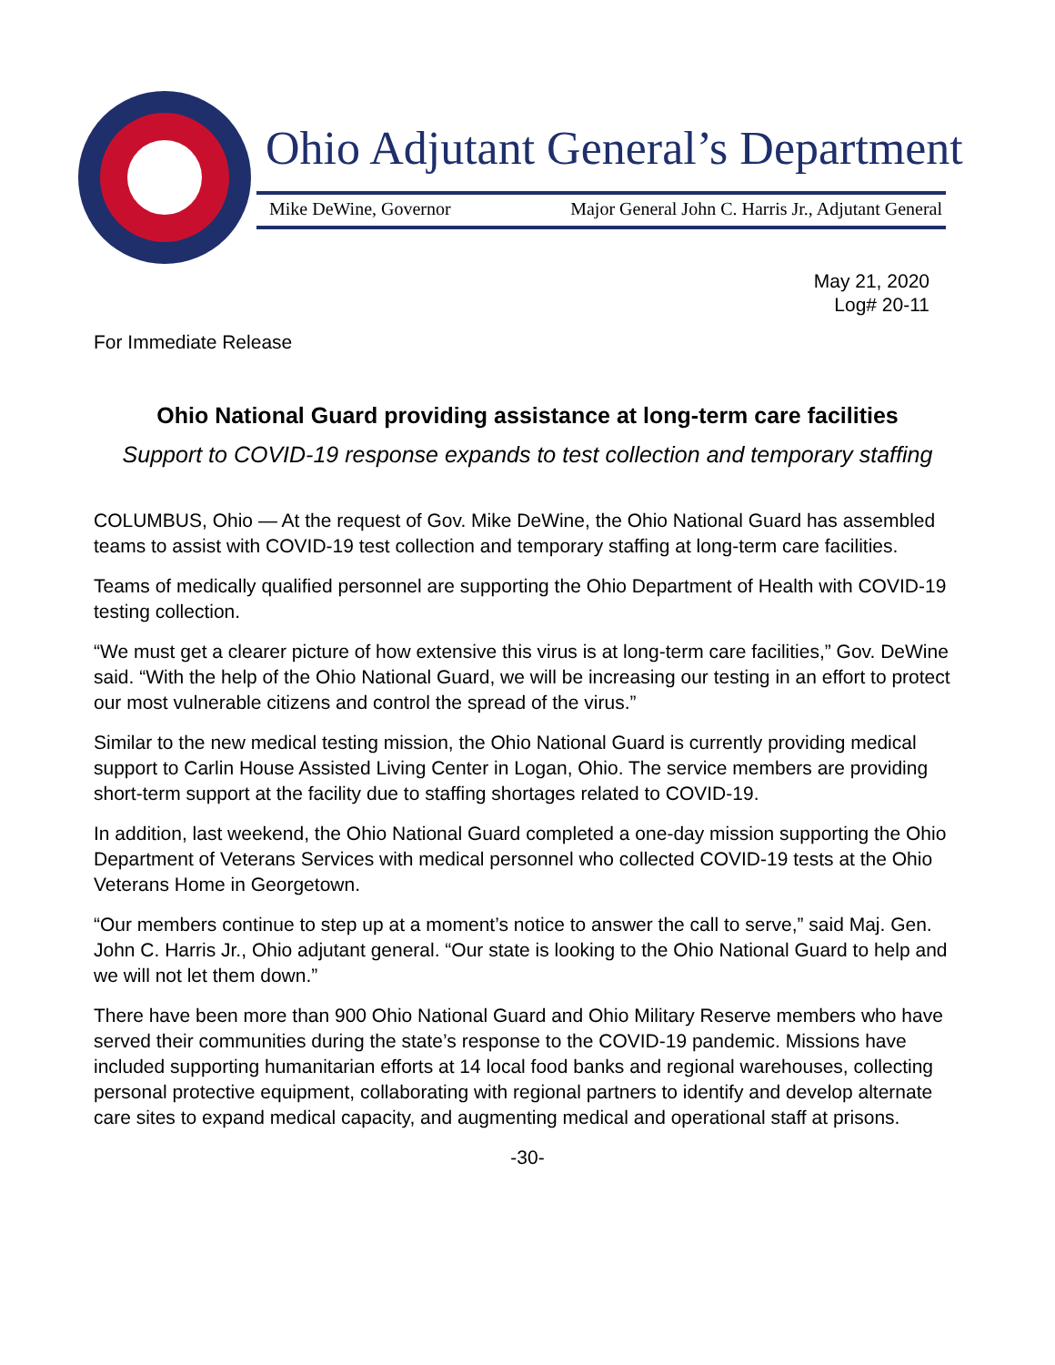Ohio Adjutant General’s Department
Mike DeWine, Governor Major General John C. Harris Jr., Adjutant General
May 21, 2020
Log# 20-11
For Immediate Release
Ohio National Guard providing assistance at long-term care facilities
Support to COVID-19 response expands to test collection and temporary staffing
COLUMBUS, Ohio — At the request of Gov. Mike DeWine, the Ohio National Guard has assembled teams to assist with COVID-19 test collection and temporary staffing at long-term care facilities.
Teams of medically qualified personnel are supporting the Ohio Department of Health with COVID-19 testing collection.
“We must get a clearer picture of how extensive this virus is at long-term care facilities,” Gov. DeWine said. “With the help of the Ohio National Guard, we will be increasing our testing in an effort to protect our most vulnerable citizens and control the spread of the virus.”
Similar to the new medical testing mission, the Ohio National Guard is currently providing medical support to Carlin House Assisted Living Center in Logan, Ohio. The service members are providing short-term support at the facility due to staffing shortages related to COVID-19.
In addition, last weekend, the Ohio National Guard completed a one-day mission supporting the Ohio Department of Veterans Services with medical personnel who collected COVID-19 tests at the Ohio Veterans Home in Georgetown.
“Our members continue to step up at a moment’s notice to answer the call to serve,” said Maj. Gen. John C. Harris Jr., Ohio adjutant general. “Our state is looking to the Ohio National Guard to help and we will not let them down.”
There have been more than 900 Ohio National Guard and Ohio Military Reserve members who have served their communities during the state’s response to the COVID-19 pandemic. Missions have included supporting humanitarian efforts at 14 local food banks and regional warehouses, collecting personal protective equipment, collaborating with regional partners to identify and develop alternate care sites to expand medical capacity, and augmenting medical and operational staff at prisons.
-30-